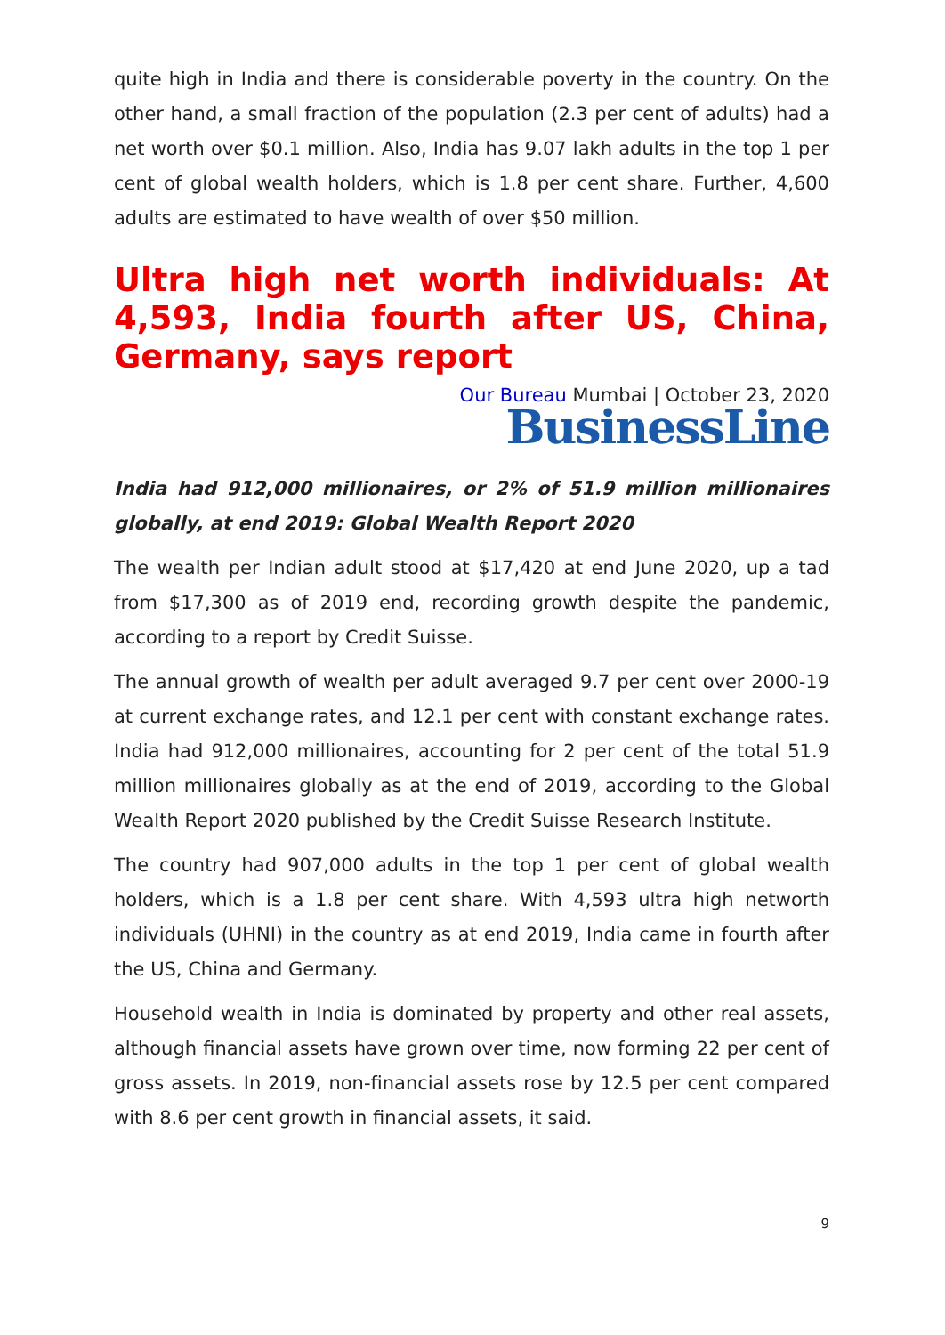quite high in India and there is considerable poverty in the country. On the other hand, a small fraction of the population (2.3 per cent of adults) had a net worth over $0.1 million. Also, India has 9.07 lakh adults in the top 1 per cent of global wealth holders, which is 1.8 per cent share. Further, 4,600 adults are estimated to have wealth of over $50 million.
Ultra high net worth individuals: At 4,593, India fourth after US, China, Germany, says report
Our Bureau Mumbai | October 23, 2020
BusinessLine
India had 912,000 millionaires, or 2% of 51.9 million millionaires globally, at end 2019: Global Wealth Report 2020
The wealth per Indian adult stood at $17,420 at end June 2020, up a tad from $17,300 as of 2019 end, recording growth despite the pandemic, according to a report by Credit Suisse.
The annual growth of wealth per adult averaged 9.7 per cent over 2000-19 at current exchange rates, and 12.1 per cent with constant exchange rates. India had 912,000 millionaires, accounting for 2 per cent of the total 51.9 million millionaires globally as at the end of 2019, according to the Global Wealth Report 2020 published by the Credit Suisse Research Institute.
The country had 907,000 adults in the top 1 per cent of global wealth holders, which is a 1.8 per cent share. With 4,593 ultra high networth individuals (UHNI) in the country as at end 2019, India came in fourth after the US, China and Germany.
Household wealth in India is dominated by property and other real assets, although financial assets have grown over time, now forming 22 per cent of gross assets. In 2019, non-financial assets rose by 12.5 per cent compared with 8.6 per cent growth in financial assets, it said.
9